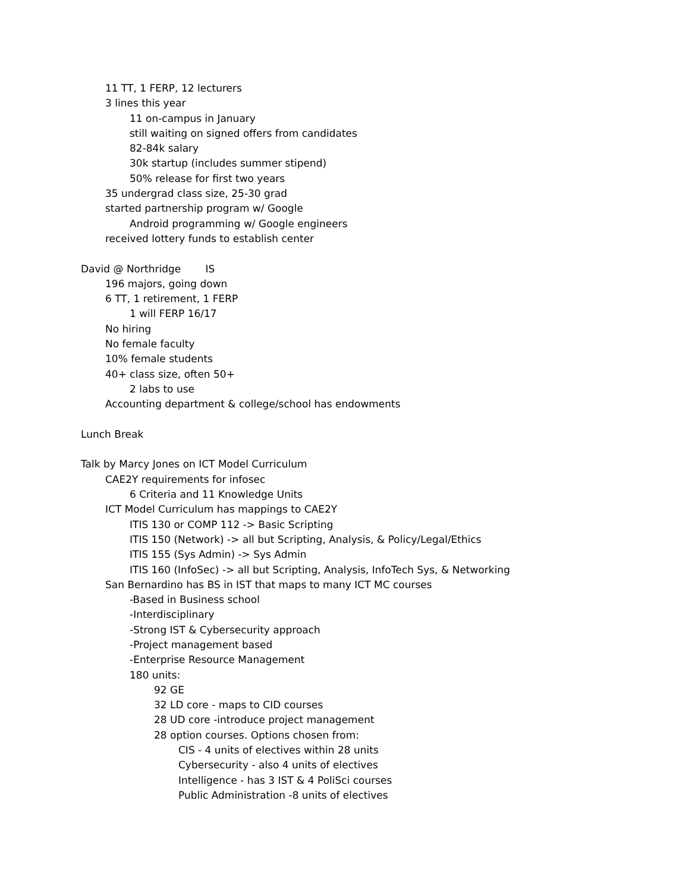11 TT, 1 FERP, 12 lecturers
3 lines this year
11 on-campus in January
still waiting on signed offers from candidates
82-84k salary
30k startup (includes summer stipend)
50% release for first two years
35 undergrad class size, 25-30 grad
started partnership program w/ Google
Android programming w/ Google engineers
received lottery funds to establish center
David @ Northridge IS
196 majors, going down
6 TT, 1 retirement, 1 FERP
1 will FERP 16/17
No hiring
No female faculty
10% female students
40+ class size, often 50+
2 labs to use
Accounting department & college/school has endowments
Lunch Break
Talk by Marcy Jones on ICT Model Curriculum
CAE2Y requirements for infosec
6 Criteria and 11 Knowledge Units
ICT Model Curriculum has mappings to CAE2Y
ITIS 130 or COMP 112 -> Basic Scripting
ITIS 150 (Network) -> all but Scripting, Analysis, & Policy/Legal/Ethics
ITIS 155 (Sys Admin) -> Sys Admin
ITIS 160 (InfoSec) -> all but Scripting, Analysis, InfoTech Sys, & Networking
San Bernardino has BS in IST that maps to many ICT MC courses
-Based in Business school
-Interdisciplinary
-Strong IST & Cybersecurity approach
-Project management based
-Enterprise Resource Management
180 units:
92 GE
32 LD core - maps to CID courses
28 UD core -introduce project management
28 option courses. Options chosen from:
CIS - 4 units of electives within 28 units
Cybersecurity - also 4 units of electives
Intelligence - has 3 IST & 4 PoliSci courses
Public Administration -8 units of electives